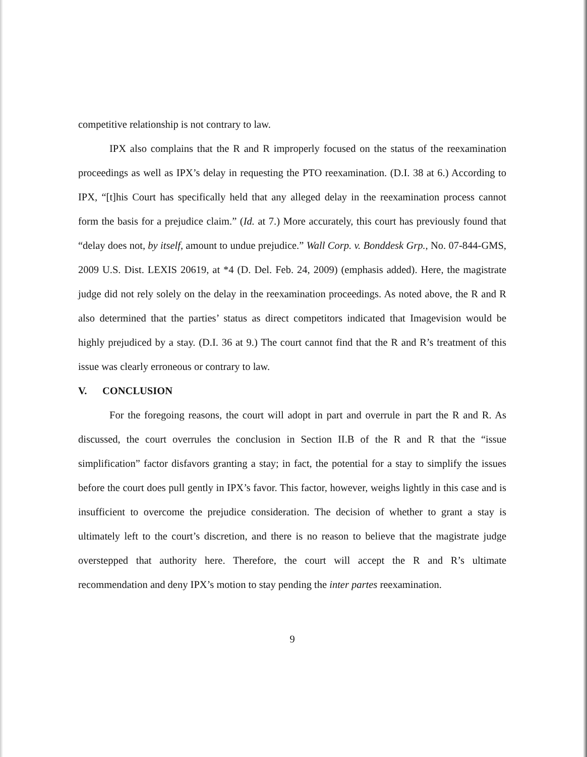competitive relationship is not contrary to law.
IPX also complains that the R and R improperly focused on the status of the reexamination proceedings as well as IPX’s delay in requesting the PTO reexamination. (D.I. 38 at 6.) According to IPX, “[t]his Court has specifically held that any alleged delay in the reexamination process cannot form the basis for a prejudice claim.” (Id. at 7.) More accurately, this court has previously found that “delay does not, by itself, amount to undue prejudice.” Wall Corp. v. Bonddesk Grp., No. 07-844-GMS, 2009 U.S. Dist. LEXIS 20619, at *4 (D. Del. Feb. 24, 2009) (emphasis added). Here, the magistrate judge did not rely solely on the delay in the reexamination proceedings. As noted above, the R and R also determined that the parties’ status as direct competitors indicated that Imagevision would be highly prejudiced by a stay. (D.I. 36 at 9.) The court cannot find that the R and R’s treatment of this issue was clearly erroneous or contrary to law.
V. CONCLUSION
For the foregoing reasons, the court will adopt in part and overrule in part the R and R. As discussed, the court overrules the conclusion in Section II.B of the R and R that the “issue simplification” factor disfavors granting a stay; in fact, the potential for a stay to simplify the issues before the court does pull gently in IPX’s favor. This factor, however, weighs lightly in this case and is insufficient to overcome the prejudice consideration. The decision of whether to grant a stay is ultimately left to the court’s discretion, and there is no reason to believe that the magistrate judge overstepped that authority here. Therefore, the court will accept the R and R’s ultimate recommendation and deny IPX’s motion to stay pending the inter partes reexamination.
9